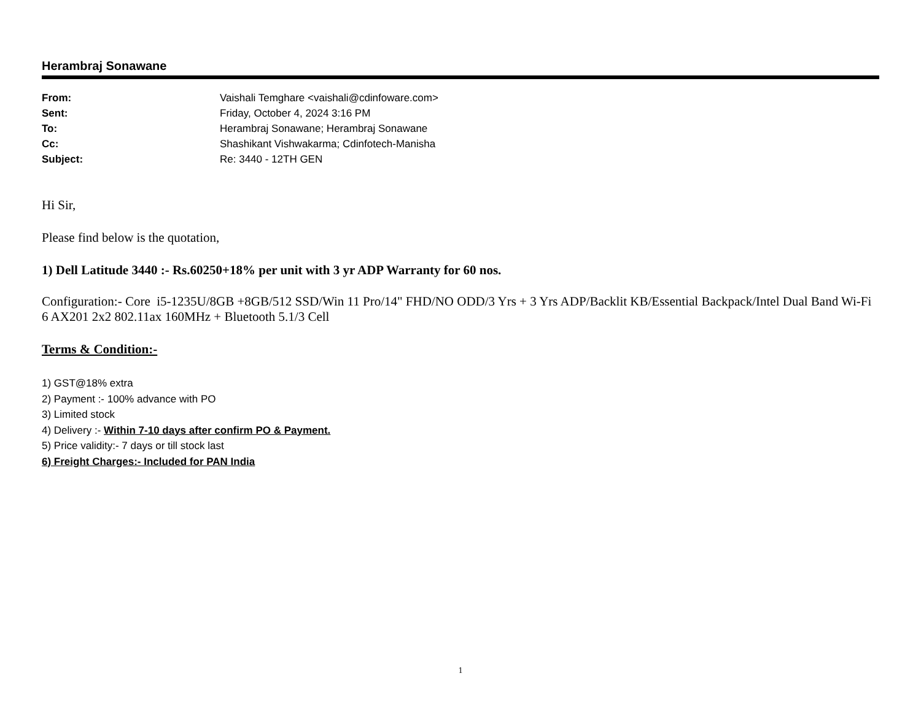Herambraj Sonawane
| From: | Vaishali Temghare <vaishali@cdinfoware.com> |
| Sent: | Friday, October 4, 2024 3:16 PM |
| To: | Herambraj Sonawane; Herambraj Sonawane |
| Cc: | Shashikant Vishwakarma; Cdinfotech-Manisha |
| Subject: | Re: 3440 - 12TH GEN |
Hi Sir,
Please find below is the quotation,
1) Dell Latitude 3440 :- Rs.60250+18% per unit with 3 yr ADP Warranty for 60 nos.
Configuration:- Core i5-1235U/8GB +8GB/512 SSD/Win 11 Pro/14" FHD/NO ODD/3 Yrs + 3 Yrs ADP/Backlit KB/Essential Backpack/Intel Dual Band Wi-Fi 6 AX201 2x2 802.11ax 160MHz + Bluetooth 5.1/3 Cell
Terms & Condition:-
1) GST@18% extra
2) Payment :- 100% advance with PO
3) Limited stock
4) Delivery :- Within 7-10 days after confirm PO & Payment.
5) Price validity:- 7 days or till stock last
6) Freight Charges:- Included for PAN India
1